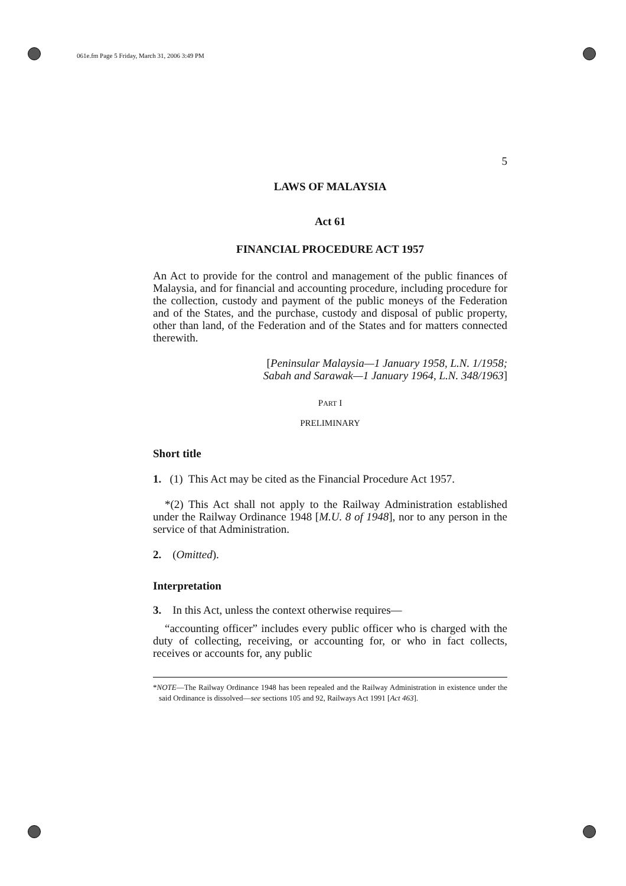061e.fm Page 5 Friday, March 31, 2006 3:49 PM
5
LAWS OF MALAYSIA
Act 61
FINANCIAL PROCEDURE ACT 1957
An Act to provide for the control and management of the public finances of Malaysia, and for financial and accounting procedure, including procedure for the collection, custody and payment of the public moneys of the Federation and of the States, and the purchase, custody and disposal of public property, other than land, of the Federation and of the States and for matters connected therewith.
[Peninsular Malaysia—1 January 1958, L.N. 1/1958;
Sabah and Sarawak—1 January 1964, L.N. 348/1963]
PART I
PRELIMINARY
Short title
1. (1) This Act may be cited as the Financial Procedure Act 1957.
*(2) This Act shall not apply to the Railway Administration established under the Railway Ordinance 1948 [M.U. 8 of 1948], nor to any person in the service of that Administration.
2. (Omitted).
Interpretation
3. In this Act, unless the context otherwise requires—
“accounting officer” includes every public officer who is charged with the duty of collecting, receiving, or accounting for, or who in fact collects, receives or accounts for, any public
*NOTE—The Railway Ordinance 1948 has been repealed and the Railway Administration in existence under the said Ordinance is dissolved—see sections 105 and 92, Railways Act 1991 [Act 463].